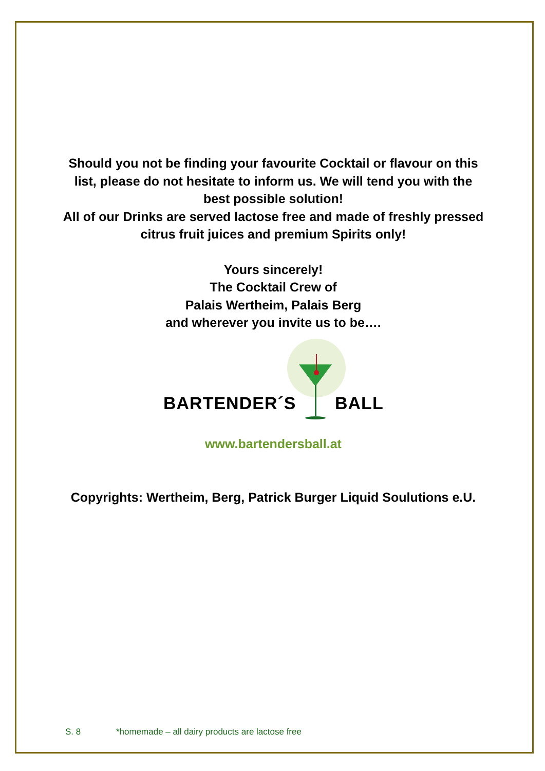Should you not be finding your favourite Cocktail or flavour on this
list, please do not hesitate to inform us. We will tend you with the
best possible solution!
All of our Drinks are served lactose free and made of freshly pressed
citrus fruit juices and premium Spirits only!
Yours sincerely!
The Cocktail Crew of
Palais Wertheim, Palais Berg
and wherever you invite us to be….
BARTENDER´S BALL
www.bartendersball.at
Copyrights: Wertheim, Berg, Patrick Burger Liquid Soulutions e.U.
S. 8 *homemade – all dairy products are lactose free